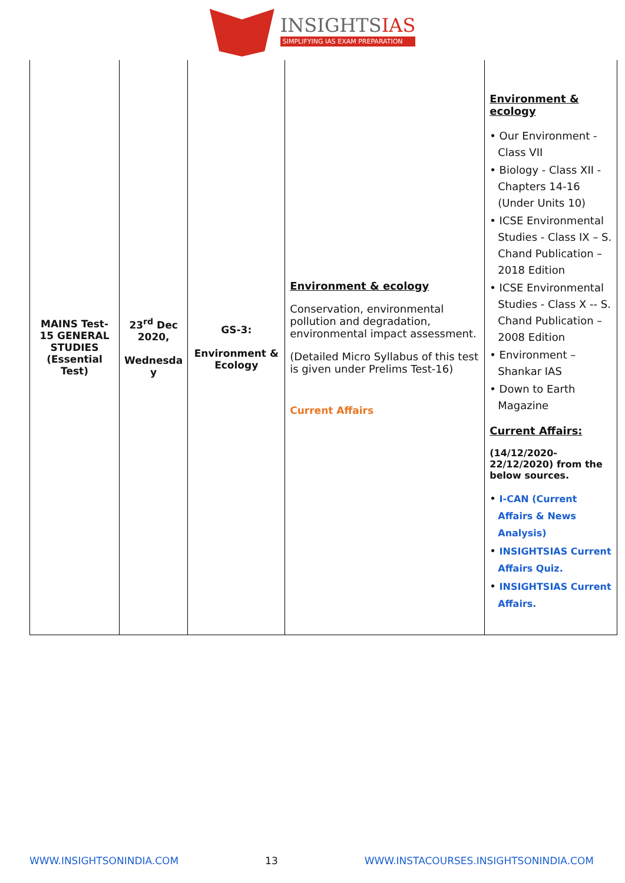INSIGHTSIAS
SIMPLIFYING IAS EXAM PREPARATION
| MAINS Test-15 GENERAL STUDIES (Essential Test) | 23<sup>rd</sup> Dec 2020, Wednesda y | GS-3: Environment & Ecology | Environment & ecology Conservation, environmental pollution and degradation, environmental impact assessment. (Detailed Micro Syllabus of this test is given under Prelims Test-16) Current Affairs | Environment & ecology • Our Environment - Class VII • Biology - Class XII - Chapters 14-16 (Under Units 10) • ICSE Environmental Studies - Class IX – S. Chand Publication – 2018 Edition • ICSE Environmental Studies - Class X -- S. Chand Publication – 2008 Edition • Environment – Shankar IAS • Down to Earth Magazine Current Affairs: (14/12/2020-22/12/2020) from the below sources. • I-CAN (Current Affairs & News Analysis) • INSIGHTSIAS Current Affairs Quiz. • INSIGHTSIAS Current Affairs. |
WWW.INSIGHTSONINDIA.COM 13 WWW.INSTACOURSES.INSIGHTSONINDIA.COM